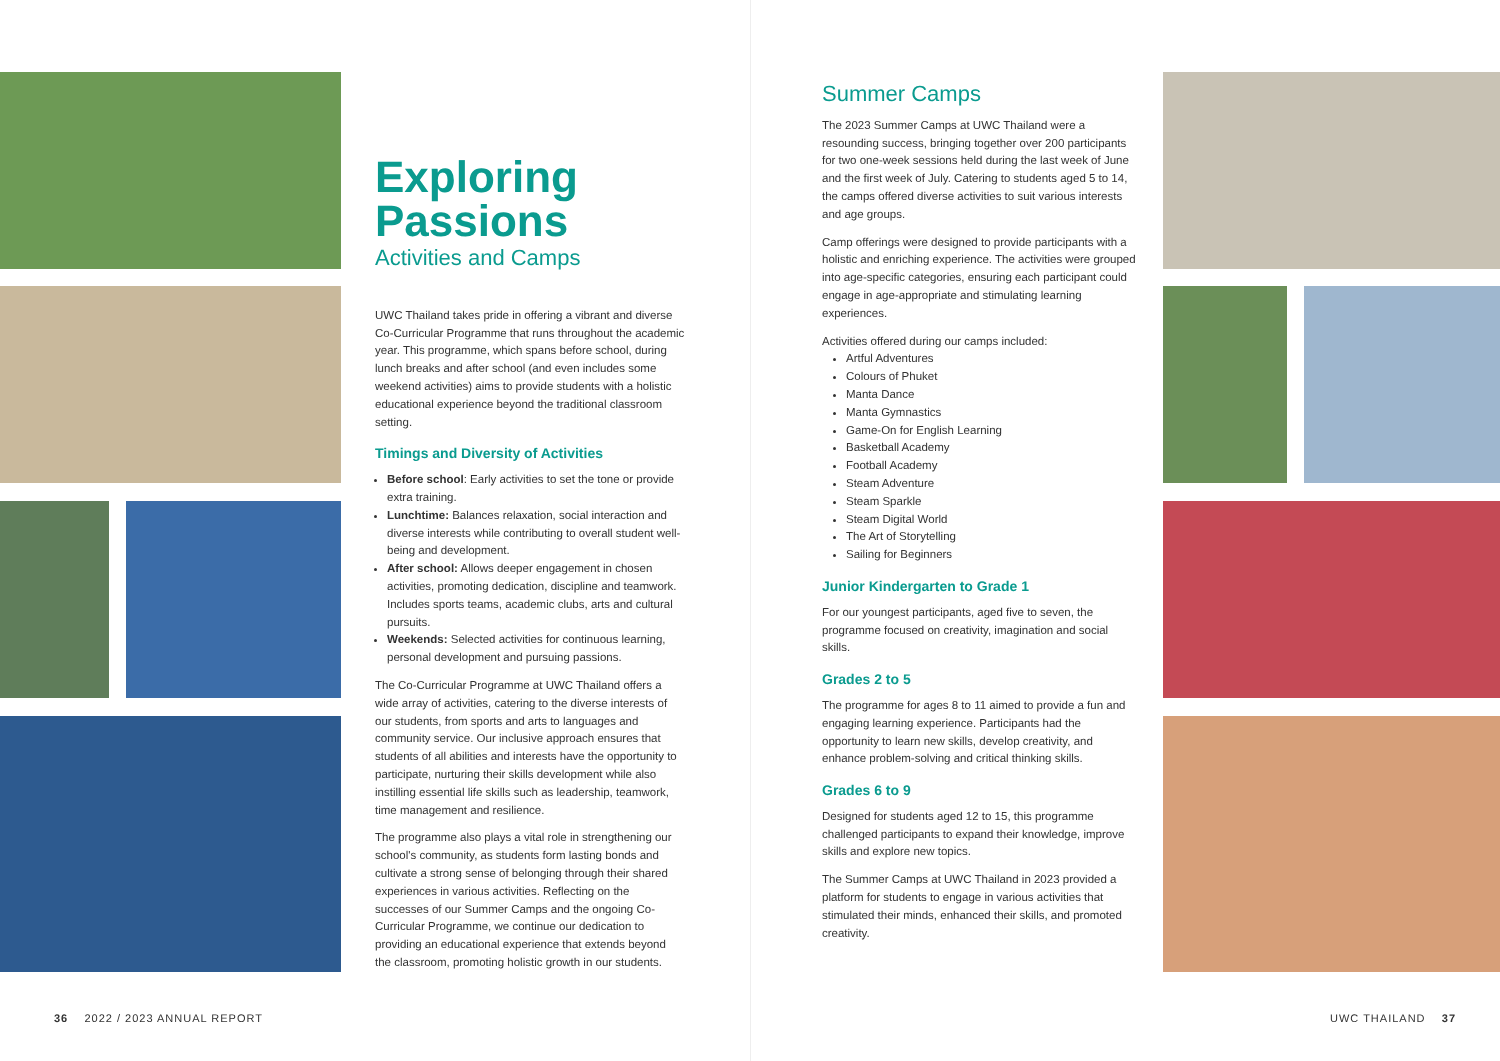Exploring Passions
Activities and Camps
UWC Thailand takes pride in offering a vibrant and diverse Co-Curricular Programme that runs throughout the academic year. This programme, which spans before school, during lunch breaks and after school (and even includes some weekend activities) aims to provide students with a holistic educational experience beyond the traditional classroom setting.
Timings and Diversity of Activities
Before school: Early activities to set the tone or provide extra training.
Lunchtime: Balances relaxation, social interaction and diverse interests while contributing to overall student well-being and development.
After school: Allows deeper engagement in chosen activities, promoting dedication, discipline and teamwork. Includes sports teams, academic clubs, arts and cultural pursuits.
Weekends: Selected activities for continuous learning, personal development and pursuing passions.
The Co-Curricular Programme at UWC Thailand offers a wide array of activities, catering to the diverse interests of our students, from sports and arts to languages and community service. Our inclusive approach ensures that students of all abilities and interests have the opportunity to participate, nurturing their skills development while also instilling essential life skills such as leadership, teamwork, time management and resilience.
The programme also plays a vital role in strengthening our school's community, as students form lasting bonds and cultivate a strong sense of belonging through their shared experiences in various activities. Reflecting on the successes of our Summer Camps and the ongoing Co-Curricular Programme, we continue our dedication to providing an educational experience that extends beyond the classroom, promoting holistic growth in our students.
36 2022 / 2023 ANNUAL REPORT
Summer Camps
The 2023 Summer Camps at UWC Thailand were a resounding success, bringing together over 200 participants for two one-week sessions held during the last week of June and the first week of July. Catering to students aged 5 to 14, the camps offered diverse activities to suit various interests and age groups.
Camp offerings were designed to provide participants with a holistic and enriching experience. The activities were grouped into age-specific categories, ensuring each participant could engage in age-appropriate and stimulating learning experiences.
Activities offered during our camps included:
Artful Adventures
Colours of Phuket
Manta Dance
Manta Gymnastics
Game-On for English Learning
Basketball Academy
Football Academy
Steam Adventure
Steam Sparkle
Steam Digital World
The Art of Storytelling
Sailing for Beginners
Junior Kindergarten to Grade 1
For our youngest participants, aged five to seven, the programme focused on creativity, imagination and social skills.
Grades 2 to 5
The programme for ages 8 to 11 aimed to provide a fun and engaging learning experience. Participants had the opportunity to learn new skills, develop creativity, and enhance problem-solving and critical thinking skills.
Grades 6 to 9
Designed for students aged 12 to 15, this programme challenged participants to expand their knowledge, improve skills and explore new topics.
The Summer Camps at UWC Thailand in 2023 provided a platform for students to engage in various activities that stimulated their minds, enhanced their skills, and promoted creativity.
UWC THAILAND 37